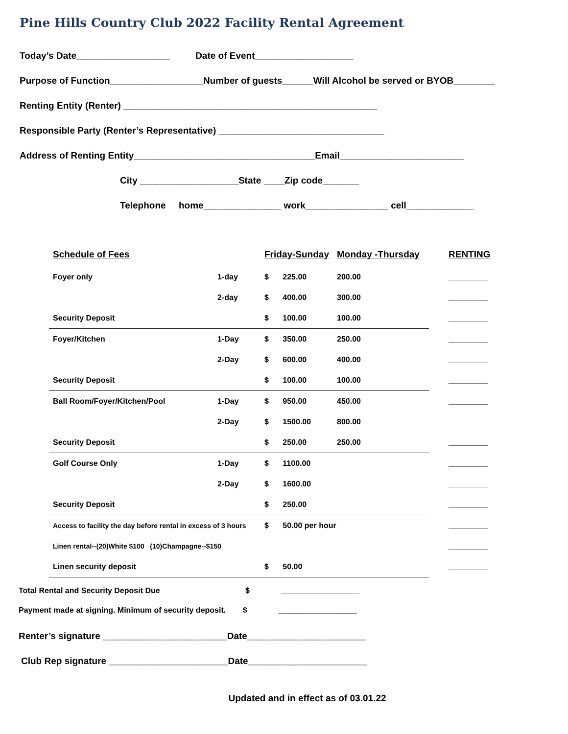Pine Hills Country Club 2022 Facility Rental Agreement
Today’s Date__________________ Date of Event___________________
Purpose of Function__________________Number of guests______Will Alcohol be served or BYOB________
Renting Entity (Renter) _________________________________________________
Responsible Party (Renter’s Representative) ________________________________
Address of Renting Entity___________________________________Email________________________
City ___________________State ____Zip code_______
Telephone home_______________ work________________ cell_____________
| Schedule of Fees | | Friday-Sunday | | Monday -Thursday | RENTING |
| Foyer only | 1-day | $ | 225.00 | 200.00 | _________ |
| | 2-day | $ | 400.00 | 300.00 | _________ |
| Security Deposit | | $ | 100.00 | 100.00 | _________ |
| Foyer/Kitchen | 1-Day | $ | 350.00 | 250.00 | _________ |
| | 2-Day | $ | 600.00 | 400.00 | _________ |
| Security Deposit | | $ | 100.00 | 100.00 | _________ |
| Ball Room/Foyer/Kitchen/Pool | 1-Day | $ | 950.00 | 450.00 | _________ |
| | 2-Day | $ | 1500.00 | 800.00 | _________ |
| Security Deposit | | $ | 250.00 | 250.00 | _________ |
| Golf Course Only | 1-Day | $ | 1100.00 | | _________ |
| | 2-Day | $ | 1600.00 | | _________ |
| Security Deposit | | $ | 250.00 | | _________ |
| Access to facility the day before rental in excess of 3 hours | | $ | 50.00 per hour | | _________ |
| Linen rental--(20)White $100 (10)Champagne--$150 | | | | | _________ |
| Linen security deposit | | $ | 50.00 | | _________ |
Total Rental and Security Deposit Due $ __________________
Payment made at signing. Minimum of security deposit. $ __________________
Renter’s signature ________________________Date_______________________
Club Rep signature _______________________Date_______________________
Updated and in effect as of 03.01.22